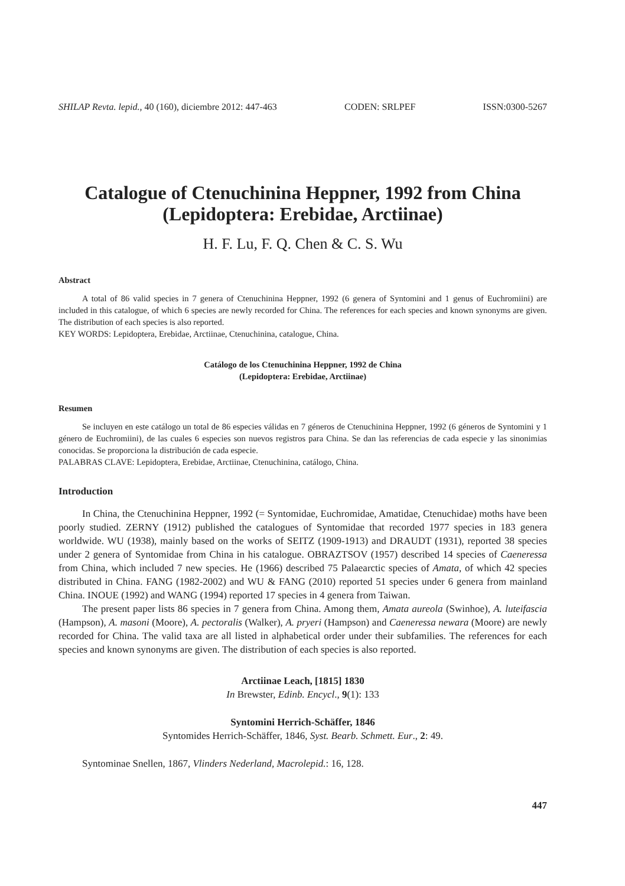SHILAP Revta. lepid., 40 (160), diciembre 2012: 447-463 CODEN: SRLPEF ISSN:0300-5267
Catalogue of Ctenuchinina Heppner, 1992 from China
(Lepidoptera: Erebidae, Arctiinae)
H. F. Lu, F. Q. Chen & C. S. Wu
Abstract
A total of 86 valid species in 7 genera of Ctenuchinina Heppner, 1992 (6 genera of Syntomini and 1 genus of Euchromiini) are included in this catalogue, of which 6 species are newly recorded for China. The references for each species and known synonyms are given. The distribution of each species is also reported.
KEY WORDS: Lepidoptera, Erebidae, Arctiinae, Ctenuchinina, catalogue, China.
Catálogo de los Ctenuchinina Heppner, 1992 de China
(Lepidoptera: Erebidae, Arctiinae)
Resumen
Se incluyen en este catálogo un total de 86 especies válidas en 7 géneros de Ctenuchinina Heppner, 1992 (6 géneros de Syntomini y 1 género de Euchromiini), de las cuales 6 especies son nuevos registros para China. Se dan las referencias de cada especie y las sinonimias conocidas. Se proporciona la distribución de cada especie.
PALABRAS CLAVE: Lepidoptera, Erebidae, Arctiinae, Ctenuchinina, catálogo, China.
Introduction
In China, the Ctenuchinina Heppner, 1992 (= Syntomidae, Euchromidae, Amatidae, Ctenuchidae) moths have been poorly studied. ZERNY (1912) published the catalogues of Syntomidae that recorded 1977 species in 183 genera worldwide. WU (1938), mainly based on the works of SEITZ (1909-1913) and DRAUDT (1931), reported 38 species under 2 genera of Syntomidae from China in his catalogue. OBRAZTSOV (1957) described 14 species of Caeneressa from China, which included 7 new species. He (1966) described 75 Palaearctic species of Amata, of which 42 species distributed in China. FANG (1982-2002) and WU & FANG (2010) reported 51 species under 6 genera from mainland China. INOUE (1992) and WANG (1994) reported 17 species in 4 genera from Taiwan.
The present paper lists 86 species in 7 genera from China. Among them, Amata aureola (Swinhoe), A. luteifascia (Hampson), A. masoni (Moore), A. pectoralis (Walker), A. pryeri (Hampson) and Caeneressa newara (Moore) are newly recorded for China. The valid taxa are all listed in alphabetical order under their subfamilies. The references for each species and known synonyms are given. The distribution of each species is also reported.
Arctiinae Leach, [1815] 1830
In Brewster, Edinb. Encycl., 9(1): 133
Syntomini Herrich-Schäffer, 1846
Syntomides Herrich-Schäffer, 1846, Syst. Bearb. Schmett. Eur., 2: 49.
Syntominae Snellen, 1867, Vlinders Nederland, Macrolepid.: 16, 128.
447